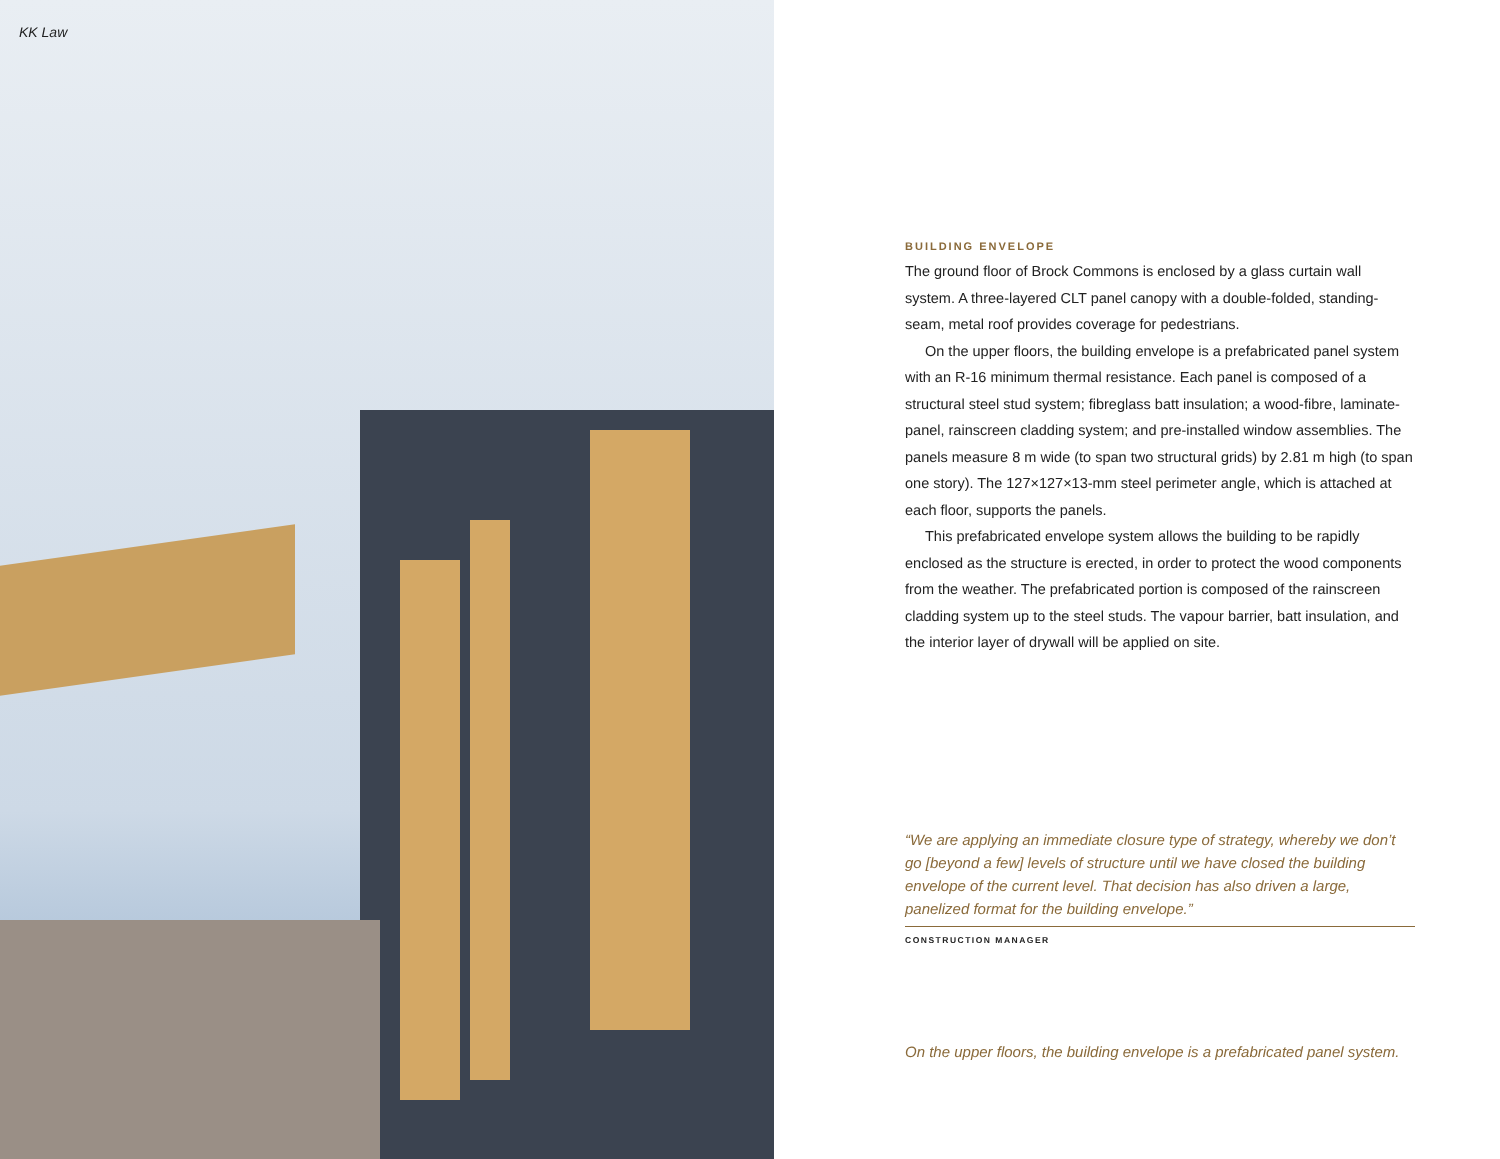KK Law
BUILDING ENVELOPE
The ground floor of Brock Commons is enclosed by a glass curtain wall system. A three-layered CLT panel canopy with a double-folded, standing-seam, metal roof provides coverage for pedestrians.
On the upper floors, the building envelope is a prefabricated panel system with an R-16 minimum thermal resistance. Each panel is composed of a structural steel stud system; fibreglass batt insulation; a wood-fibre, laminate-panel, rainscreen cladding system; and pre-installed window assemblies. The panels measure 8 m wide (to span two structural grids) by 2.81 m high (to span one story). The 127×127×13-mm steel perimeter angle, which is attached at each floor, supports the panels.
This prefabricated envelope system allows the building to be rapidly enclosed as the structure is erected, in order to protect the wood components from the weather. The prefabricated portion is composed of the rainscreen cladding system up to the steel studs. The vapour barrier, batt insulation, and the interior layer of drywall will be applied on site.
“We are applying an immediate closure type of strategy, whereby we don’t go [beyond a few] levels of structure until we have closed the building envelope of the current level. That decision has also driven a large, panelized format for the building envelope.”
CONSTRUCTION MANAGER
On the upper floors, the building envelope is a prefabricated panel system.